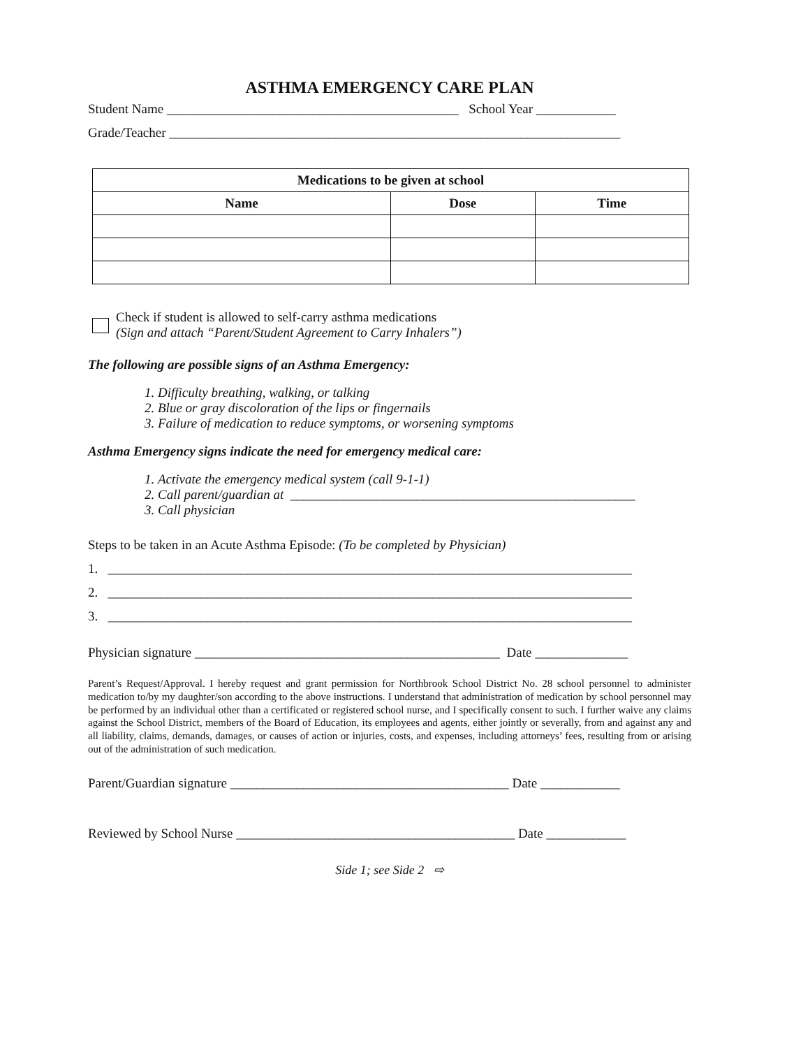ASTHMA EMERGENCY CARE PLAN
Student Name ____________________________________________ School Year ____________
Grade/Teacher ____________________________________________________________________
| Medications to be given at school | | |
| --- | --- | --- |
| Name | Dose | Time |
Check if student is allowed to self-carry asthma medications
(Sign and attach “Parent/Student Agreement to Carry Inhalers”)
The following are possible signs of an Asthma Emergency:
1. Difficulty breathing, walking, or talking
2. Blue or gray discoloration of the lips or fingernails
3. Failure of medication to reduce symptoms, or worsening symptoms
Asthma Emergency signs indicate the need for emergency medical care:
1. Activate the emergency medical system (call 9-1-1)
2. Call parent/guardian at ____________________________________________________
3. Call physician
Steps to be taken in an Acute Asthma Episode: (To be completed by Physician)
1. _______________________________________________________________________________
2. _______________________________________________________________________________
3. _______________________________________________________________________________
Physician signature ______________________________________________ Date ______________
Parent’s Request/Approval. I hereby request and grant permission for Northbrook School District No. 28 school personnel to administer medication to/by my daughter/son according to the above instructions. I understand that administration of medication by school personnel may be performed by an individual other than a certificated or registered school nurse, and I specifically consent to such. I further waive any claims against the School District, members of the Board of Education, its employees and agents, either jointly or severally, from and against any and all liability, claims, demands, damages, or causes of action or injuries, costs, and expenses, including attorneys’ fees, resulting from or arising out of the administration of such medication.
Parent/Guardian signature __________________________________________ Date ____________
Reviewed by School Nurse __________________________________________ Date ____________
Side 1; see Side 2 ⇨